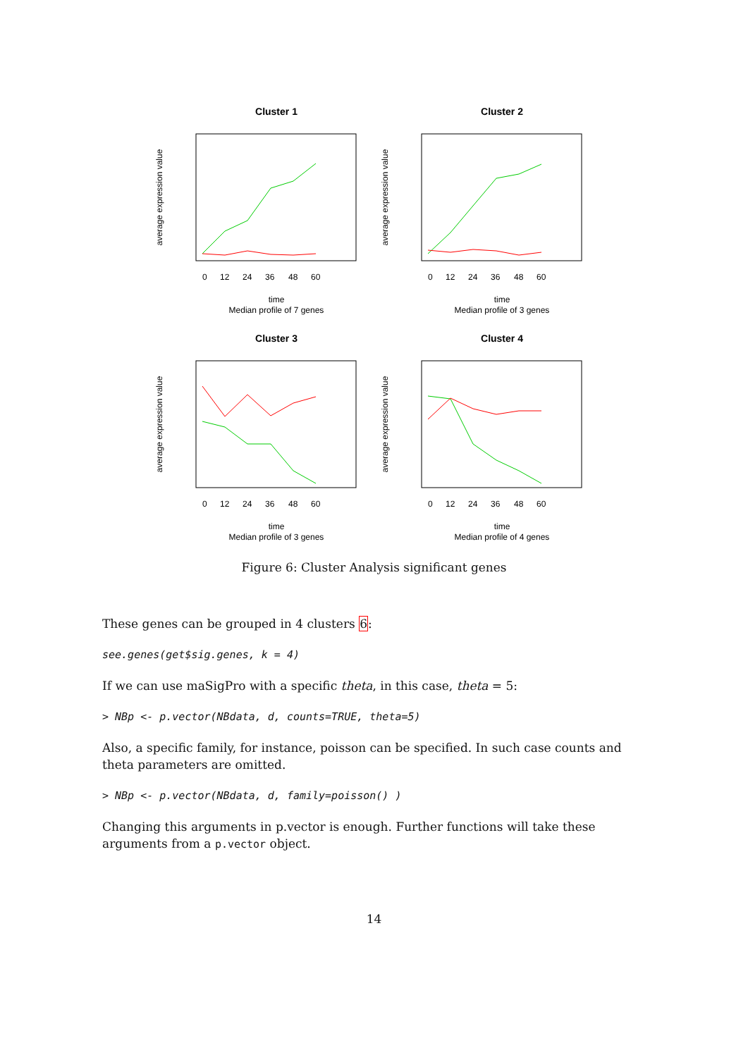Cluster 1
time
Median profile of 7 genes
average expression value
0
12
24
36
48
60
Cluster 2
time
Median profile of 3 genes
average expression value
0
12
24
36
48
60
Cluster 3
time
Median profile of 3 genes
average expression value
0
12
24
36
48
60
Cluster 4
time
Median profile of 4 genes
average expression value
0
12
24
36
48
60
Figure 6: Cluster Analysis significant genes
These genes can be grouped in 4 clusters 6:
see.genes(get$sig.genes, k = 4)
If we can use maSigPro with a specific theta, in this case, theta = 5:
> NBp <- p.vector(NBdata, d, counts=TRUE, theta=5)
Also, a specific family, for instance, poisson can be specified. In such case counts and theta parameters are omitted.
> NBp <- p.vector(NBdata, d, family=poisson() )
Changing this arguments in p.vector is enough. Further functions will take these arguments from a p.vector object.
14